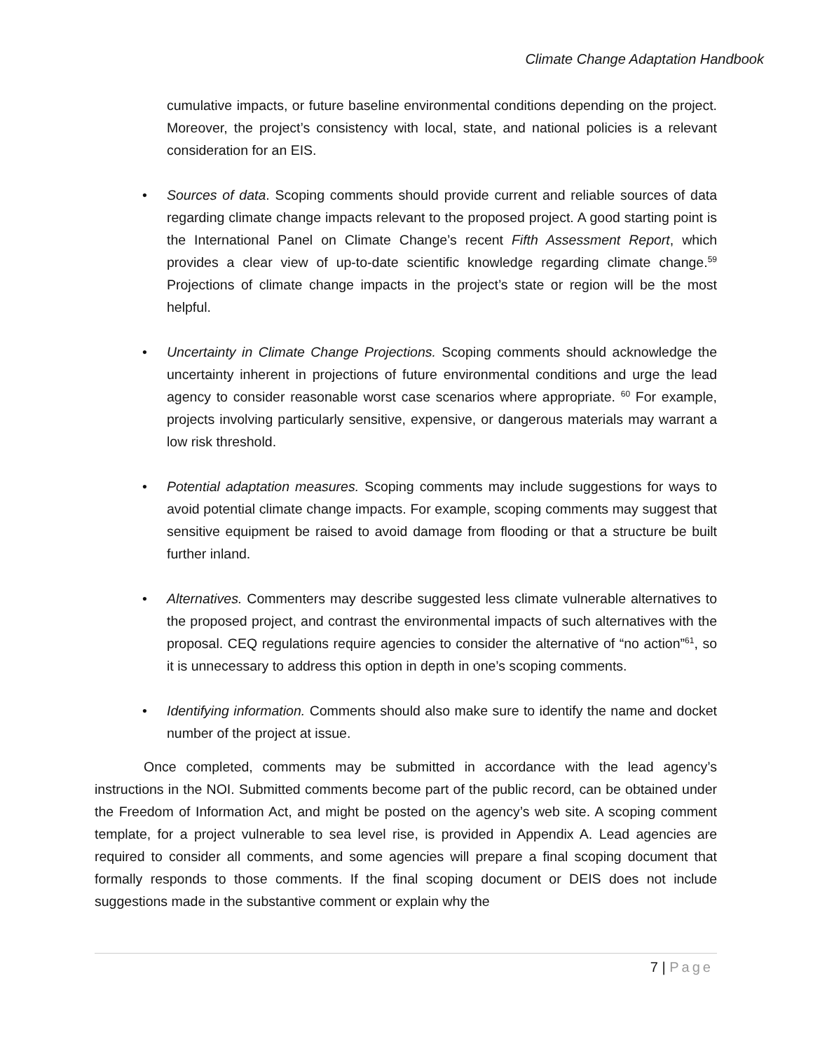Climate Change Adaptation Handbook
cumulative impacts, or future baseline environmental conditions depending on the project. Moreover, the project’s consistency with local, state, and national policies is a relevant consideration for an EIS.
• Sources of data. Scoping comments should provide current and reliable sources of data regarding climate change impacts relevant to the proposed project. A good starting point is the International Panel on Climate Change’s recent Fifth Assessment Report, which provides a clear view of up-to-date scientific knowledge regarding climate change.<sup>59</sup> Projections of climate change impacts in the project’s state or region will be the most helpful.
• Uncertainty in Climate Change Projections. Scoping comments should acknowledge the uncertainty inherent in projections of future environmental conditions and urge the lead agency to consider reasonable worst case scenarios where appropriate. <sup>60</sup> For example, projects involving particularly sensitive, expensive, or dangerous materials may warrant a low risk threshold.
• Potential adaptation measures. Scoping comments may include suggestions for ways to avoid potential climate change impacts. For example, scoping comments may suggest that sensitive equipment be raised to avoid damage from flooding or that a structure be built further inland.
• Alternatives. Commenters may describe suggested less climate vulnerable alternatives to the proposed project, and contrast the environmental impacts of such alternatives with the proposal. CEQ regulations require agencies to consider the alternative of “no action”<sup>61</sup>, so it is unnecessary to address this option in depth in one’s scoping comments.
• Identifying information. Comments should also make sure to identify the name and docket number of the project at issue.
Once completed, comments may be submitted in accordance with the lead agency’s instructions in the NOI. Submitted comments become part of the public record, can be obtained under the Freedom of Information Act, and might be posted on the agency’s web site. A scoping comment template, for a project vulnerable to sea level rise, is provided in Appendix A. Lead agencies are required to consider all comments, and some agencies will prepare a final scoping document that formally responds to those comments. If the final scoping document or DEIS does not include suggestions made in the substantive comment or explain why the
7 | Page